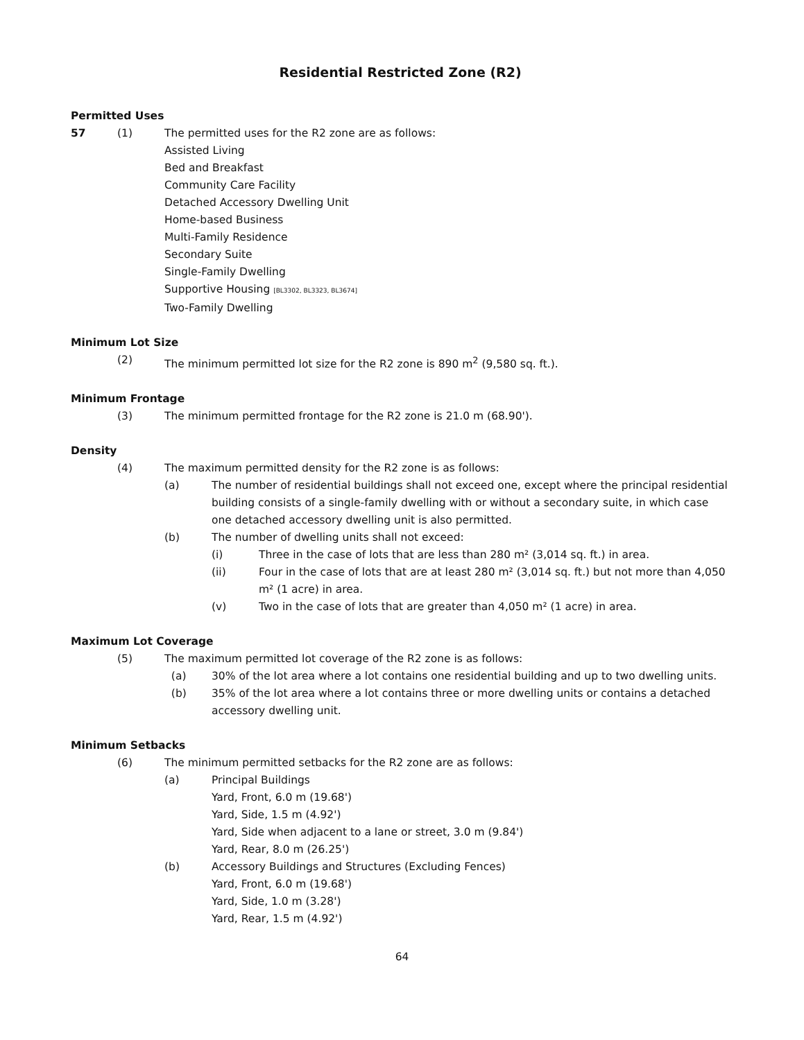Residential Restricted Zone (R2)
Permitted Uses
57 (1) The permitted uses for the R2 zone are as follows:
Assisted Living
Bed and Breakfast
Community Care Facility
Detached Accessory Dwelling Unit
Home-based Business
Multi-Family Residence
Secondary Suite
Single-Family Dwelling
Supportive Housing [BL3302, BL3323, BL3674]
Two-Family Dwelling
Minimum Lot Size
(2) The minimum permitted lot size for the R2 zone is 890 m<sup>2</sup> (9,580 sq. ft.).
Minimum Frontage
(3) The minimum permitted frontage for the R2 zone is 21.0 m (68.90').
Density
(4) The maximum permitted density for the R2 zone is as follows:
(a) The number of residential buildings shall not exceed one, except where the principal residential building consists of a single-family dwelling with or without a secondary suite, in which case one detached accessory dwelling unit is also permitted.
(b) The number of dwelling units shall not exceed:
(i) Three in the case of lots that are less than 280 m² (3,014 sq. ft.) in area.
(ii) Four in the case of lots that are at least 280 m² (3,014 sq. ft.) but not more than 4,050 m² (1 acre) in area.
(v) Two in the case of lots that are greater than 4,050 m² (1 acre) in area.
Maximum Lot Coverage
(5) The maximum permitted lot coverage of the R2 zone is as follows:
(a) 30% of the lot area where a lot contains one residential building and up to two dwelling units.
(b) 35% of the lot area where a lot contains three or more dwelling units or contains a detached accessory dwelling unit.
Minimum Setbacks
(6) The minimum permitted setbacks for the R2 zone are as follows:
(a) Principal Buildings
Yard, Front, 6.0 m (19.68')
Yard, Side, 1.5 m (4.92')
Yard, Side when adjacent to a lane or street, 3.0 m (9.84')
Yard, Rear, 8.0 m (26.25')
(b) Accessory Buildings and Structures (Excluding Fences)
Yard, Front, 6.0 m (19.68')
Yard, Side, 1.0 m (3.28')
Yard, Rear, 1.5 m (4.92')
64